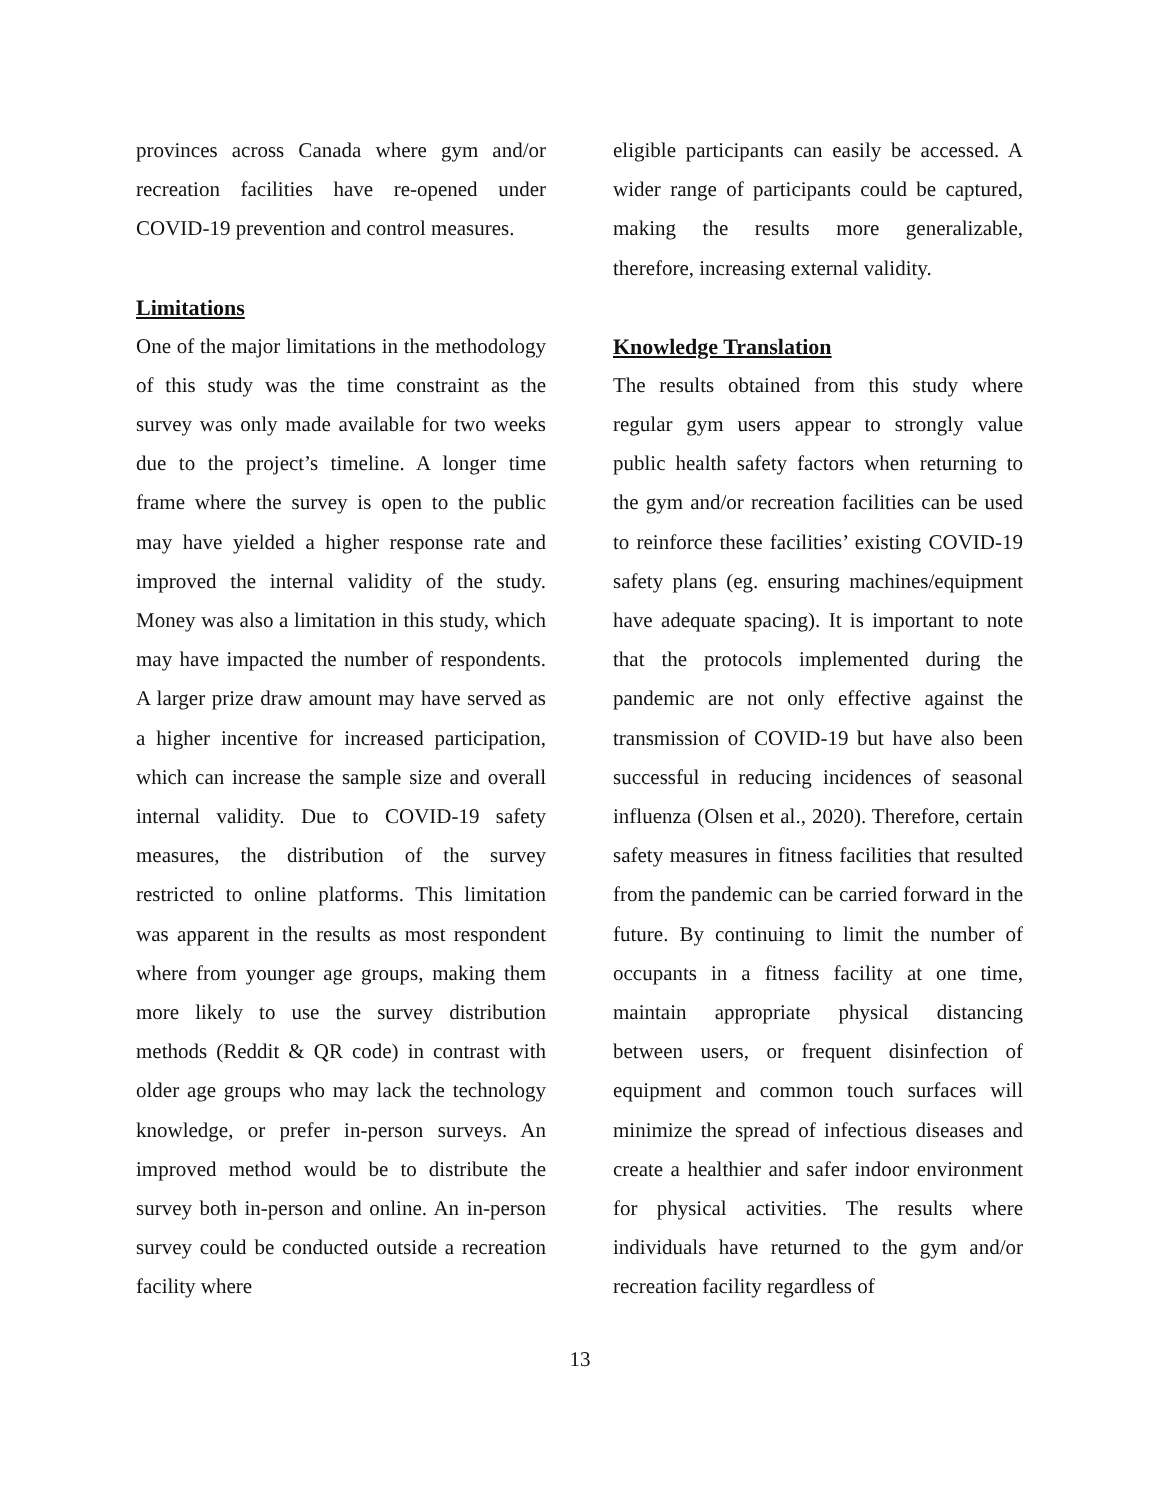provinces across Canada where gym and/or recreation facilities have re-opened under COVID-19 prevention and control measures.
Limitations
One of the major limitations in the methodology of this study was the time constraint as the survey was only made available for two weeks due to the project’s timeline. A longer time frame where the survey is open to the public may have yielded a higher response rate and improved the internal validity of the study. Money was also a limitation in this study, which may have impacted the number of respondents. A larger prize draw amount may have served as a higher incentive for increased participation, which can increase the sample size and overall internal validity. Due to COVID-19 safety measures, the distribution of the survey restricted to online platforms. This limitation was apparent in the results as most respondent where from younger age groups, making them more likely to use the survey distribution methods (Reddit & QR code) in contrast with older age groups who may lack the technology knowledge, or prefer in-person surveys. An improved method would be to distribute the survey both in-person and online. An in-person survey could be conducted outside a recreation facility where
eligible participants can easily be accessed. A wider range of participants could be captured, making the results more generalizable, therefore, increasing external validity.
Knowledge Translation
The results obtained from this study where regular gym users appear to strongly value public health safety factors when returning to the gym and/or recreation facilities can be used to reinforce these facilities’ existing COVID-19 safety plans (eg. ensuring machines/equipment have adequate spacing). It is important to note that the protocols implemented during the pandemic are not only effective against the transmission of COVID-19 but have also been successful in reducing incidences of seasonal influenza (Olsen et al., 2020). Therefore, certain safety measures in fitness facilities that resulted from the pandemic can be carried forward in the future. By continuing to limit the number of occupants in a fitness facility at one time, maintain appropriate physical distancing between users, or frequent disinfection of equipment and common touch surfaces will minimize the spread of infectious diseases and create a healthier and safer indoor environment for physical activities. The results where individuals have returned to the gym and/or recreation facility regardless of
13